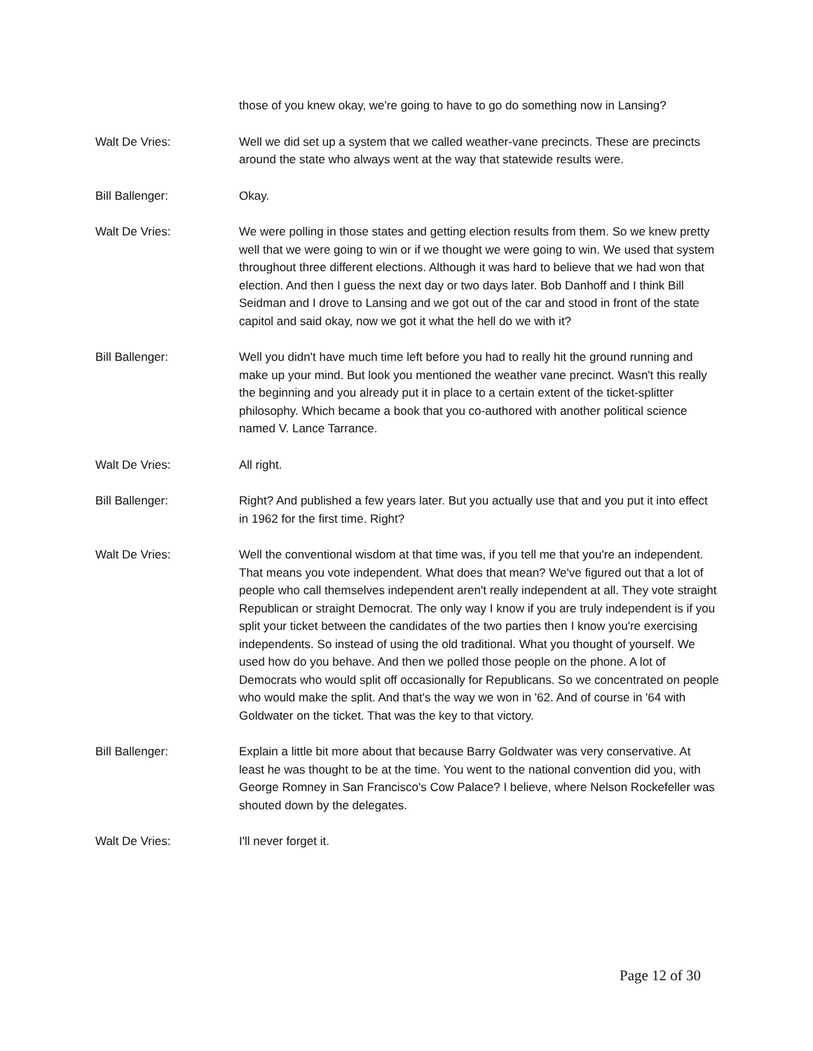those of you knew okay, we're going to have to go do something now in Lansing?
Walt De Vries: Well we did set up a system that we called weather-vane precincts. These are precincts around the state who always went at the way that statewide results were.
Bill Ballenger: Okay.
Walt De Vries: We were polling in those states and getting election results from them. So we knew pretty well that we were going to win or if we thought we were going to win. We used that system throughout three different elections. Although it was hard to believe that we had won that election. And then I guess the next day or two days later. Bob Danhoff and I think Bill Seidman and I drove to Lansing and we got out of the car and stood in front of the state capitol and said okay, now we got it what the hell do we with it?
Bill Ballenger: Well you didn't have much time left before you had to really hit the ground running and make up your mind. But look you mentioned the weather vane precinct. Wasn't this really the beginning and you already put it in place to a certain extent of the ticket-splitter philosophy. Which became a book that you co-authored with another political science named V. Lance Tarrance.
Walt De Vries: All right.
Bill Ballenger: Right? And published a few years later. But you actually use that and you put it into effect in 1962 for the first time. Right?
Walt De Vries: Well the conventional wisdom at that time was, if you tell me that you're an independent. That means you vote independent. What does that mean? We've figured out that a lot of people who call themselves independent aren't really independent at all. They vote straight Republican or straight Democrat. The only way I know if you are truly independent is if you split your ticket between the candidates of the two parties then I know you're exercising independents. So instead of using the old traditional. What you thought of yourself. We used how do you behave. And then we polled those people on the phone. A lot of Democrats who would split off occasionally for Republicans. So we concentrated on people who would make the split. And that's the way we won in '62. And of course in '64 with Goldwater on the ticket. That was the key to that victory.
Bill Ballenger: Explain a little bit more about that because Barry Goldwater was very conservative. At least he was thought to be at the time. You went to the national convention did you, with George Romney in San Francisco's Cow Palace? I believe, where Nelson Rockefeller was shouted down by the delegates.
Walt De Vries: I'll never forget it.
Page 12 of 30